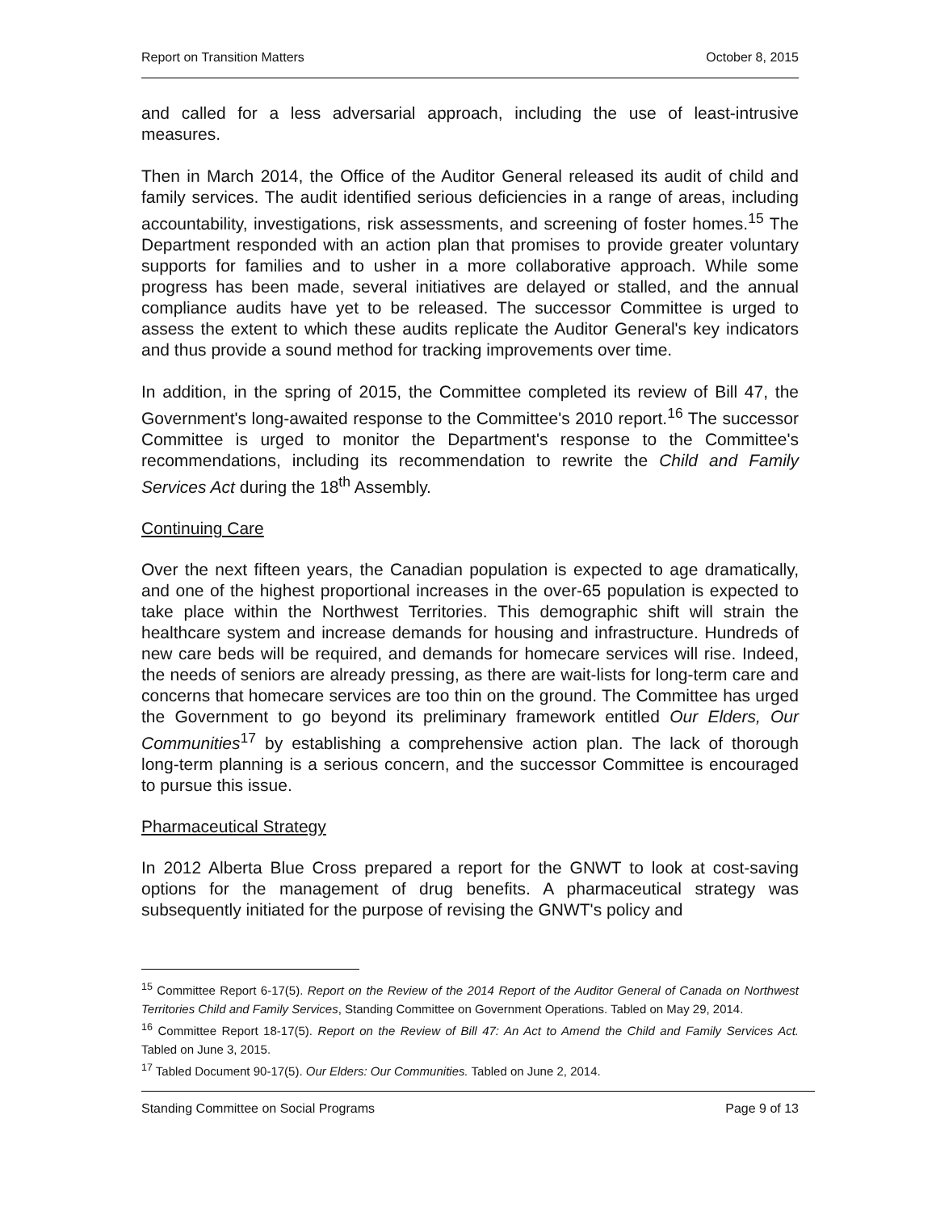Report on Transition Matters October 8, 2015
and called for a less adversarial approach, including the use of least-intrusive measures.
Then in March 2014, the Office of the Auditor General released its audit of child and family services. The audit identified serious deficiencies in a range of areas, including accountability, investigations, risk assessments, and screening of foster homes.<sup>15</sup> The Department responded with an action plan that promises to provide greater voluntary supports for families and to usher in a more collaborative approach. While some progress has been made, several initiatives are delayed or stalled, and the annual compliance audits have yet to be released. The successor Committee is urged to assess the extent to which these audits replicate the Auditor General's key indicators and thus provide a sound method for tracking improvements over time.
In addition, in the spring of 2015, the Committee completed its review of Bill 47, the Government's long-awaited response to the Committee's 2010 report.<sup>16</sup> The successor Committee is urged to monitor the Department's response to the Committee's recommendations, including its recommendation to rewrite the Child and Family Services Act during the 18<sup>th</sup> Assembly.
Continuing Care
Over the next fifteen years, the Canadian population is expected to age dramatically, and one of the highest proportional increases in the over-65 population is expected to take place within the Northwest Territories. This demographic shift will strain the healthcare system and increase demands for housing and infrastructure. Hundreds of new care beds will be required, and demands for homecare services will rise. Indeed, the needs of seniors are already pressing, as there are wait-lists for long-term care and concerns that homecare services are too thin on the ground. The Committee has urged the Government to go beyond its preliminary framework entitled Our Elders, Our Communities<sup>17</sup> by establishing a comprehensive action plan. The lack of thorough long-term planning is a serious concern, and the successor Committee is encouraged to pursue this issue.
Pharmaceutical Strategy
In 2012 Alberta Blue Cross prepared a report for the GNWT to look at cost-saving options for the management of drug benefits. A pharmaceutical strategy was subsequently initiated for the purpose of revising the GNWT's policy and
<sup>15</sup> Committee Report 6-17(5). Report on the Review of the 2014 Report of the Auditor General of Canada on Northwest Territories Child and Family Services, Standing Committee on Government Operations. Tabled on May 29, 2014.
<sup>16</sup> Committee Report 18-17(5). Report on the Review of Bill 47: An Act to Amend the Child and Family Services Act. Tabled on June 3, 2015.
<sup>17</sup> Tabled Document 90-17(5). Our Elders: Our Communities. Tabled on June 2, 2014.
Standing Committee on Social Programs Page 9 of 13